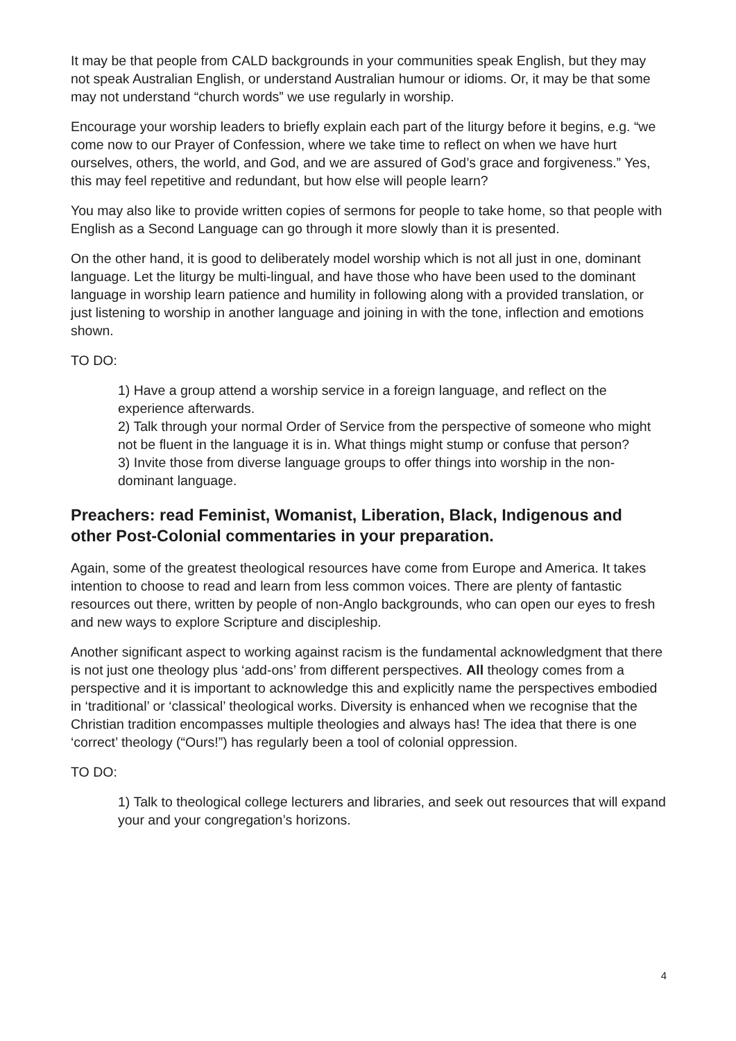It may be that people from CALD backgrounds in your communities speak English, but they may not speak Australian English, or understand Australian humour or idioms. Or, it may be that some may not understand “church words” we use regularly in worship.
Encourage your worship leaders to briefly explain each part of the liturgy before it begins, e.g. “we come now to our Prayer of Confession, where we take time to reflect on when we have hurt ourselves, others, the world, and God, and we are assured of God’s grace and forgiveness.” Yes, this may feel repetitive and redundant, but how else will people learn?
You may also like to provide written copies of sermons for people to take home, so that people with English as a Second Language can go through it more slowly than it is presented.
On the other hand, it is good to deliberately model worship which is not all just in one, dominant language. Let the liturgy be multi-lingual, and have those who have been used to the dominant language in worship learn patience and humility in following along with a provided translation, or just listening to worship in another language and joining in with the tone, inflection and emotions shown.
TO DO:
1) Have a group attend a worship service in a foreign language, and reflect on the experience afterwards.
2) Talk through your normal Order of Service from the perspective of someone who might not be fluent in the language it is in. What things might stump or confuse that person?
3) Invite those from diverse language groups to offer things into worship in the non-dominant language.
Preachers: read Feminist, Womanist, Liberation, Black, Indigenous and other Post-Colonial commentaries in your preparation.
Again, some of the greatest theological resources have come from Europe and America. It takes intention to choose to read and learn from less common voices. There are plenty of fantastic resources out there, written by people of non-Anglo backgrounds, who can open our eyes to fresh and new ways to explore Scripture and discipleship.
Another significant aspect to working against racism is the fundamental acknowledgment that there is not just one theology plus ‘add-ons’ from different perspectives. All theology comes from a perspective and it is important to acknowledge this and explicitly name the perspectives embodied in ‘traditional’ or ‘classical’ theological works. Diversity is enhanced when we recognise that the Christian tradition encompasses multiple theologies and always has! The idea that there is one ‘correct’ theology (“Ours!”) has regularly been a tool of colonial oppression.
TO DO:
1) Talk to theological college lecturers and libraries, and seek out resources that will expand your and your congregation’s horizons.
4